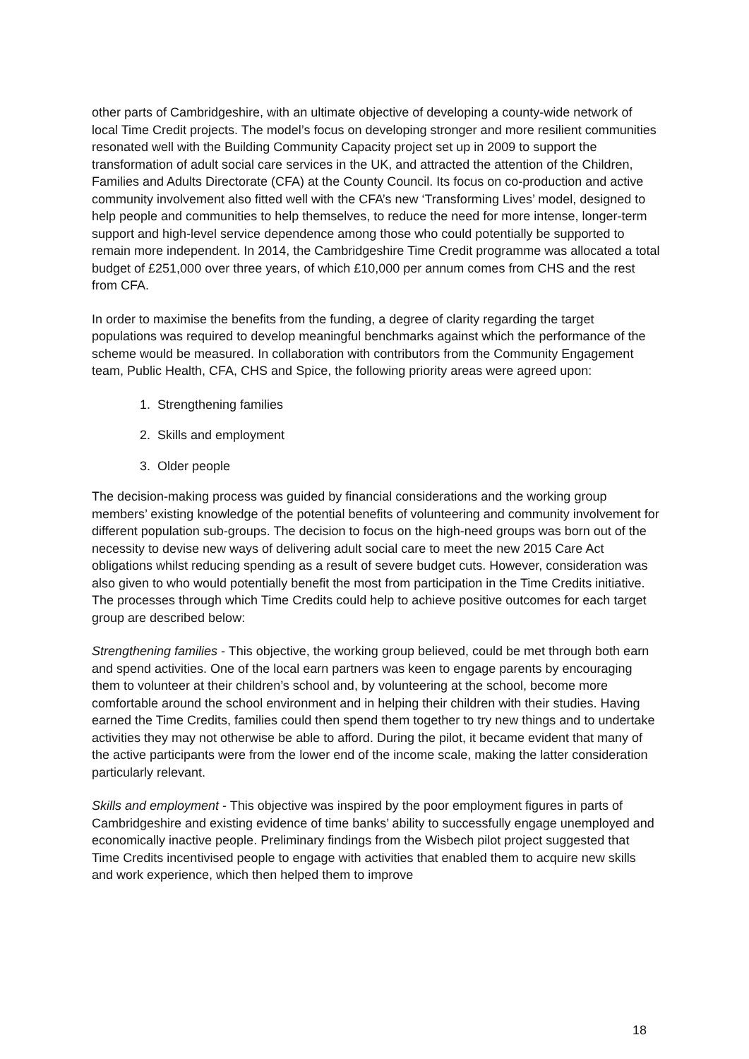other parts of Cambridgeshire, with an ultimate objective of developing a county-wide network of local Time Credit projects. The model’s focus on developing stronger and more resilient communities resonated well with the Building Community Capacity project set up in 2009 to support the transformation of adult social care services in the UK, and attracted the attention of the Children, Families and Adults Directorate (CFA) at the County Council. Its focus on co-production and active community involvement also fitted well with the CFA’s new ‘Transforming Lives’ model, designed to help people and communities to help themselves, to reduce the need for more intense, longer-term support and high-level service dependence among those who could potentially be supported to remain more independent. In 2014, the Cambridgeshire Time Credit programme was allocated a total budget of £251,000 over three years, of which £10,000 per annum comes from CHS and the rest from CFA.
In order to maximise the benefits from the funding, a degree of clarity regarding the target populations was required to develop meaningful benchmarks against which the performance of the scheme would be measured. In collaboration with contributors from the Community Engagement team, Public Health, CFA, CHS and Spice, the following priority areas were agreed upon:
1. Strengthening families
2. Skills and employment
3. Older people
The decision-making process was guided by financial considerations and the working group members’ existing knowledge of the potential benefits of volunteering and community involvement for different population sub-groups. The decision to focus on the high-need groups was born out of the necessity to devise new ways of delivering adult social care to meet the new 2015 Care Act obligations whilst reducing spending as a result of severe budget cuts. However, consideration was also given to who would potentially benefit the most from participation in the Time Credits initiative. The processes through which Time Credits could help to achieve positive outcomes for each target group are described below:
Strengthening families - This objective, the working group believed, could be met through both earn and spend activities. One of the local earn partners was keen to engage parents by encouraging them to volunteer at their children’s school and, by volunteering at the school, become more comfortable around the school environment and in helping their children with their studies. Having earned the Time Credits, families could then spend them together to try new things and to undertake activities they may not otherwise be able to afford. During the pilot, it became evident that many of the active participants were from the lower end of the income scale, making the latter consideration particularly relevant.
Skills and employment - This objective was inspired by the poor employment figures in parts of Cambridgeshire and existing evidence of time banks’ ability to successfully engage unemployed and economically inactive people. Preliminary findings from the Wisbech pilot project suggested that Time Credits incentivised people to engage with activities that enabled them to acquire new skills and work experience, which then helped them to improve
18